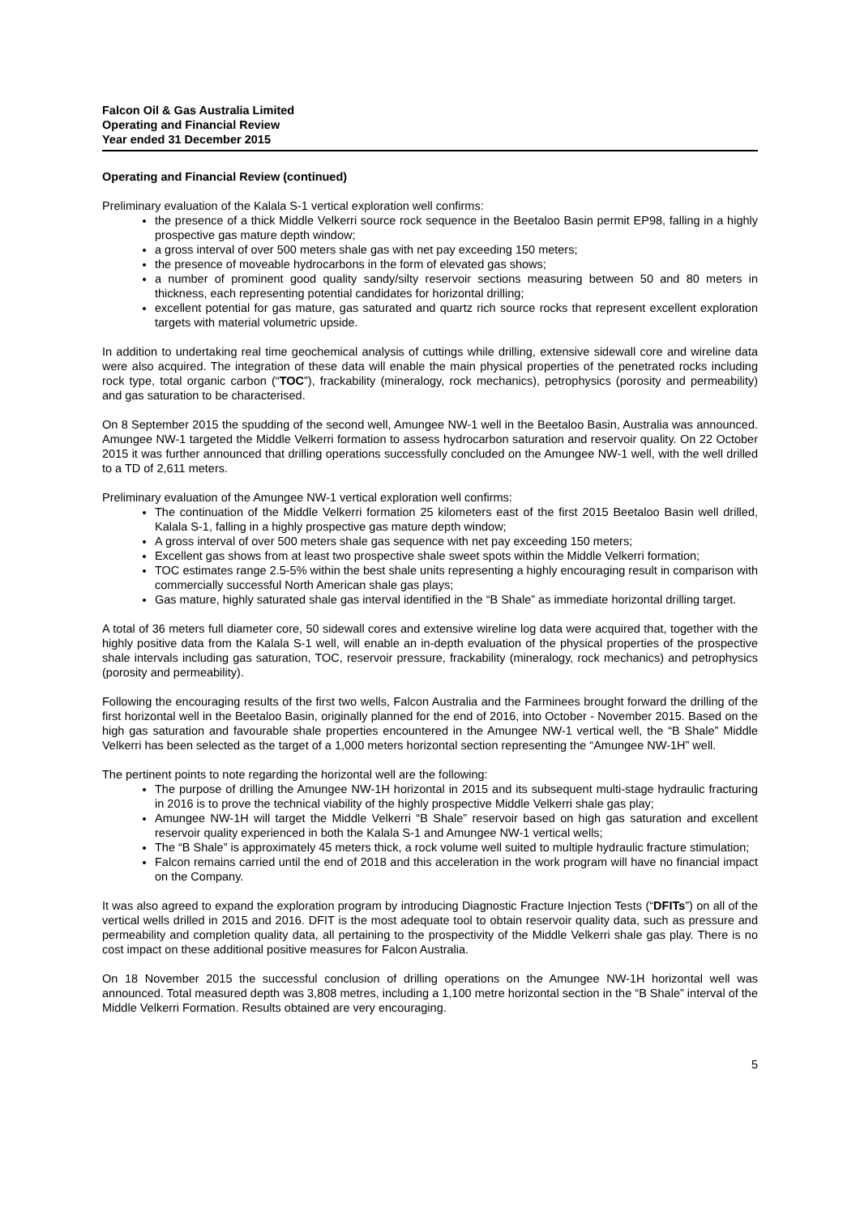Falcon Oil & Gas Australia Limited
Operating and Financial Review
Year ended 31 December 2015
Operating and Financial Review (continued)
Preliminary evaluation of the Kalala S-1 vertical exploration well confirms:
the presence of a thick Middle Velkerri source rock sequence in the Beetaloo Basin permit EP98, falling in a highly prospective gas mature depth window;
a gross interval of over 500 meters shale gas with net pay exceeding 150 meters;
the presence of moveable hydrocarbons in the form of elevated gas shows;
a number of prominent good quality sandy/silty reservoir sections measuring between 50 and 80 meters in thickness, each representing potential candidates for horizontal drilling;
excellent potential for gas mature, gas saturated and quartz rich source rocks that represent excellent exploration targets with material volumetric upside.
In addition to undertaking real time geochemical analysis of cuttings while drilling, extensive sidewall core and wireline data were also acquired. The integration of these data will enable the main physical properties of the penetrated rocks including rock type, total organic carbon (“TOC”), frackability (mineralogy, rock mechanics), petrophysics (porosity and permeability) and gas saturation to be characterised.
On 8 September 2015 the spudding of the second well, Amungee NW-1 well in the Beetaloo Basin, Australia was announced. Amungee NW-1 targeted the Middle Velkerri formation to assess hydrocarbon saturation and reservoir quality. On 22 October 2015 it was further announced that drilling operations successfully concluded on the Amungee NW-1 well, with the well drilled to a TD of 2,611 meters.
Preliminary evaluation of the Amungee NW-1 vertical exploration well confirms:
The continuation of the Middle Velkerri formation 25 kilometers east of the first 2015 Beetaloo Basin well drilled, Kalala S-1, falling in a highly prospective gas mature depth window;
A gross interval of over 500 meters shale gas sequence with net pay exceeding 150 meters;
Excellent gas shows from at least two prospective shale sweet spots within the Middle Velkerri formation;
TOC estimates range 2.5-5% within the best shale units representing a highly encouraging result in comparison with commercially successful North American shale gas plays;
Gas mature, highly saturated shale gas interval identified in the “B Shale” as immediate horizontal drilling target.
A total of 36 meters full diameter core, 50 sidewall cores and extensive wireline log data were acquired that, together with the highly positive data from the Kalala S-1 well, will enable an in-depth evaluation of the physical properties of the prospective shale intervals including gas saturation, TOC, reservoir pressure, frackability (mineralogy, rock mechanics) and petrophysics (porosity and permeability).
Following the encouraging results of the first two wells, Falcon Australia and the Farminees brought forward the drilling of the first horizontal well in the Beetaloo Basin, originally planned for the end of 2016, into October - November 2015. Based on the high gas saturation and favourable shale properties encountered in the Amungee NW-1 vertical well, the “B Shale” Middle Velkerri has been selected as the target of a 1,000 meters horizontal section representing the “Amungee NW-1H” well.
The pertinent points to note regarding the horizontal well are the following:
The purpose of drilling the Amungee NW-1H horizontal in 2015 and its subsequent multi-stage hydraulic fracturing in 2016 is to prove the technical viability of the highly prospective Middle Velkerri shale gas play;
Amungee NW-1H will target the Middle Velkerri “B Shale” reservoir based on high gas saturation and excellent reservoir quality experienced in both the Kalala S-1 and Amungee NW-1 vertical wells;
The “B Shale” is approximately 45 meters thick, a rock volume well suited to multiple hydraulic fracture stimulation;
Falcon remains carried until the end of 2018 and this acceleration in the work program will have no financial impact on the Company.
It was also agreed to expand the exploration program by introducing Diagnostic Fracture Injection Tests (“DFITs”) on all of the vertical wells drilled in 2015 and 2016. DFIT is the most adequate tool to obtain reservoir quality data, such as pressure and permeability and completion quality data, all pertaining to the prospectivity of the Middle Velkerri shale gas play. There is no cost impact on these additional positive measures for Falcon Australia.
On 18 November 2015 the successful conclusion of drilling operations on the Amungee NW-1H horizontal well was announced. Total measured depth was 3,808 metres, including a 1,100 metre horizontal section in the “B Shale” interval of the Middle Velkerri Formation. Results obtained are very encouraging.
5